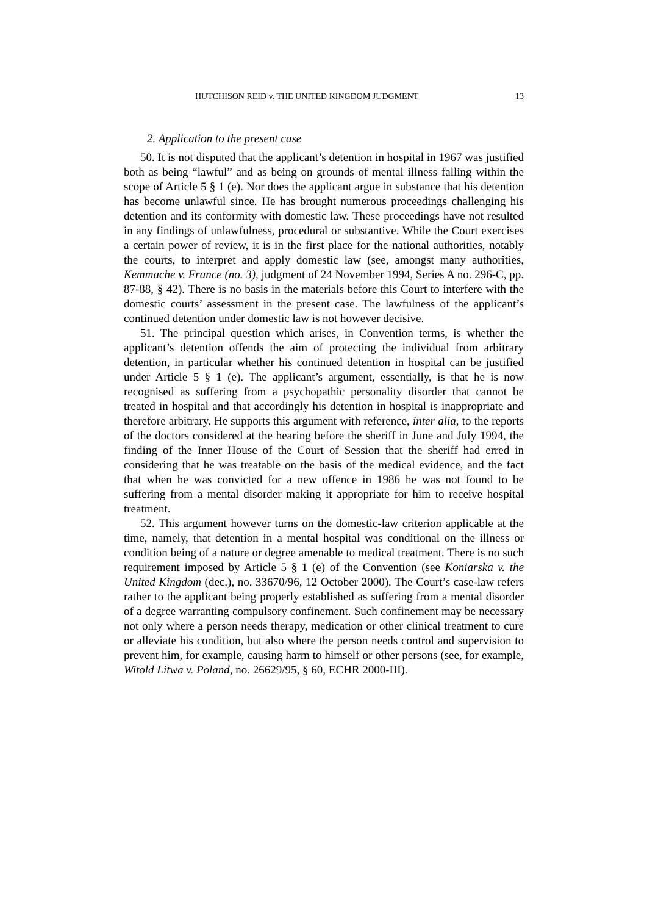HUTCHISON REID v. THE UNITED KINGDOM JUDGMENT 13
2. Application to the present case
50. It is not disputed that the applicant’s detention in hospital in 1967 was justified both as being “lawful” and as being on grounds of mental illness falling within the scope of Article 5 § 1 (e). Nor does the applicant argue in substance that his detention has become unlawful since. He has brought numerous proceedings challenging his detention and its conformity with domestic law. These proceedings have not resulted in any findings of unlawfulness, procedural or substantive. While the Court exercises a certain power of review, it is in the first place for the national authorities, notably the courts, to interpret and apply domestic law (see, amongst many authorities, Kemmache v. France (no. 3), judgment of 24 November 1994, Series A no. 296-C, pp. 87-88, § 42). There is no basis in the materials before this Court to interfere with the domestic courts’ assessment in the present case. The lawfulness of the applicant’s continued detention under domestic law is not however decisive.
51. The principal question which arises, in Convention terms, is whether the applicant’s detention offends the aim of protecting the individual from arbitrary detention, in particular whether his continued detention in hospital can be justified under Article 5 § 1 (e). The applicant’s argument, essentially, is that he is now recognised as suffering from a psychopathic personality disorder that cannot be treated in hospital and that accordingly his detention in hospital is inappropriate and therefore arbitrary. He supports this argument with reference, inter alia, to the reports of the doctors considered at the hearing before the sheriff in June and July 1994, the finding of the Inner House of the Court of Session that the sheriff had erred in considering that he was treatable on the basis of the medical evidence, and the fact that when he was convicted for a new offence in 1986 he was not found to be suffering from a mental disorder making it appropriate for him to receive hospital treatment.
52. This argument however turns on the domestic-law criterion applicable at the time, namely, that detention in a mental hospital was conditional on the illness or condition being of a nature or degree amenable to medical treatment. There is no such requirement imposed by Article 5 § 1 (e) of the Convention (see Koniarska v. the United Kingdom (dec.), no. 33670/96, 12 October 2000). The Court’s case-law refers rather to the applicant being properly established as suffering from a mental disorder of a degree warranting compulsory confinement. Such confinement may be necessary not only where a person needs therapy, medication or other clinical treatment to cure or alleviate his condition, but also where the person needs control and supervision to prevent him, for example, causing harm to himself or other persons (see, for example, Witold Litwa v. Poland, no. 26629/95, § 60, ECHR 2000-III).